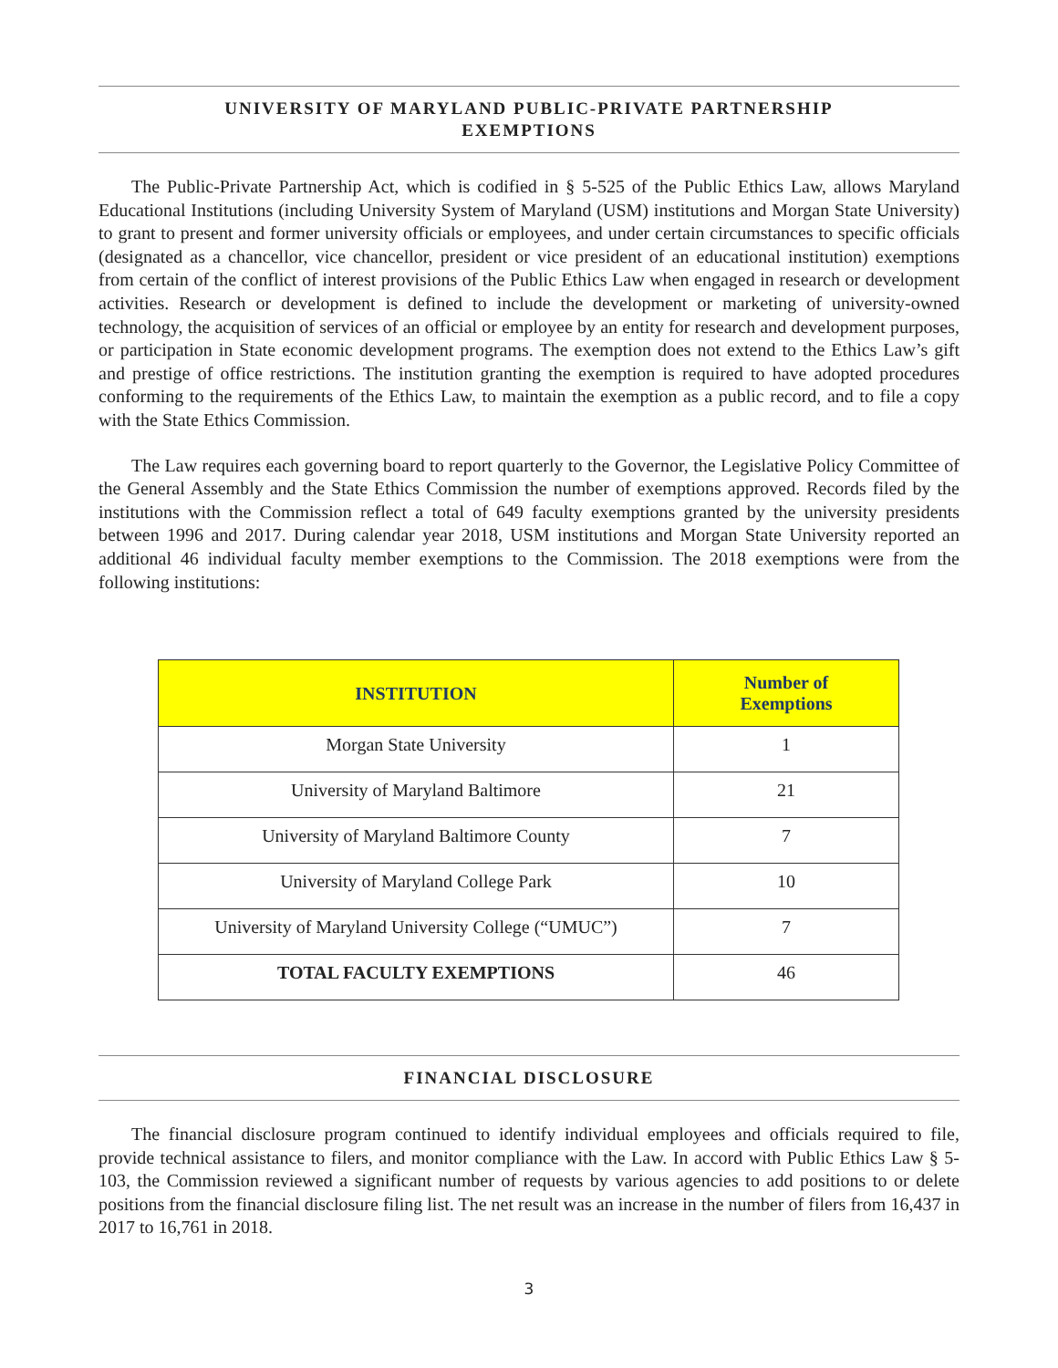UNIVERSITY OF MARYLAND PUBLIC-PRIVATE PARTNERSHIP
EXEMPTIONS
The Public-Private Partnership Act, which is codified in § 5-525 of the Public Ethics Law, allows Maryland Educational Institutions (including University System of Maryland (USM) institutions and Morgan State University) to grant to present and former university officials or employees, and under certain circumstances to specific officials (designated as a chancellor, vice chancellor, president or vice president of an educational institution) exemptions from certain of the conflict of interest provisions of the Public Ethics Law when engaged in research or development activities. Research or development is defined to include the development or marketing of university-owned technology, the acquisition of services of an official or employee by an entity for research and development purposes, or participation in State economic development programs. The exemption does not extend to the Ethics Law’s gift and prestige of office restrictions. The institution granting the exemption is required to have adopted procedures conforming to the requirements of the Ethics Law, to maintain the exemption as a public record, and to file a copy with the State Ethics Commission.
The Law requires each governing board to report quarterly to the Governor, the Legislative Policy Committee of the General Assembly and the State Ethics Commission the number of exemptions approved. Records filed by the institutions with the Commission reflect a total of 649 faculty exemptions granted by the university presidents between 1996 and 2017. During calendar year 2018, USM institutions and Morgan State University reported an additional 46 individual faculty member exemptions to the Commission. The 2018 exemptions were from the following institutions:
| INSTITUTION | Number of Exemptions |
| --- | --- |
| Morgan State University | 1 |
| University of Maryland Baltimore | 21 |
| University of Maryland Baltimore County | 7 |
| University of Maryland College Park | 10 |
| University of Maryland University College (“UMUC”) | 7 |
| TOTAL FACULTY EXEMPTIONS | 46 |
FINANCIAL DISCLOSURE
The financial disclosure program continued to identify individual employees and officials required to file, provide technical assistance to filers, and monitor compliance with the Law. In accord with Public Ethics Law § 5-103, the Commission reviewed a significant number of requests by various agencies to add positions to or delete positions from the financial disclosure filing list. The net result was an increase in the number of filers from 16,437 in 2017 to 16,761 in 2018.
3